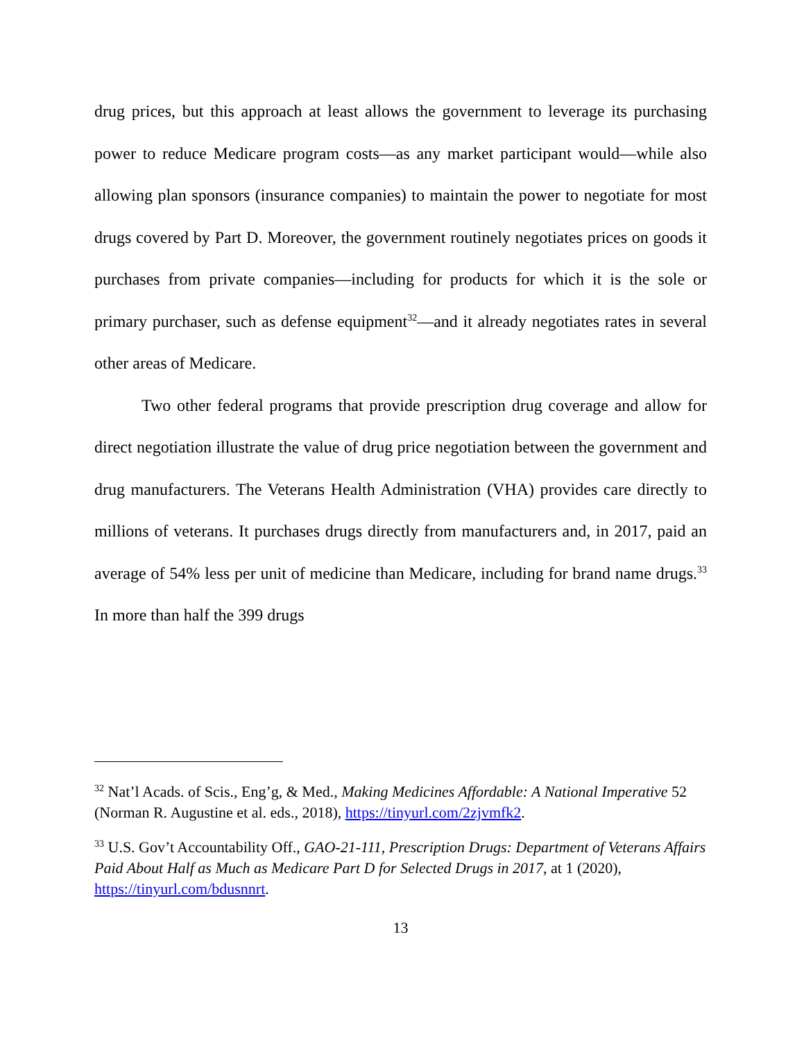drug prices, but this approach at least allows the government to leverage its purchasing power to reduce Medicare program costs—as any market participant would—while also allowing plan sponsors (insurance companies) to maintain the power to negotiate for most drugs covered by Part D. Moreover, the government routinely negotiates prices on goods it purchases from private companies—including for products for which it is the sole or primary purchaser, such as defense equipment<sup>32</sup>—and it already negotiates rates in several other areas of Medicare.
Two other federal programs that provide prescription drug coverage and allow for direct negotiation illustrate the value of drug price negotiation between the government and drug manufacturers. The Veterans Health Administration (VHA) provides care directly to millions of veterans. It purchases drugs directly from manufacturers and, in 2017, paid an average of 54% less per unit of medicine than Medicare, including for brand name drugs.<sup>33</sup> In more than half the 399 drugs
<sup>32</sup> Nat’l Acads. of Scis., Eng’g, & Med., Making Medicines Affordable: A National Imperative 52 (Norman R. Augustine et al. eds., 2018), https://tinyurl.com/2zjvmfk2.
<sup>33</sup> U.S. Gov’t Accountability Off., GAO-21-111, Prescription Drugs: Department of Veterans Affairs Paid About Half as Much as Medicare Part D for Selected Drugs in 2017, at 1 (2020), https://tinyurl.com/bdusnnrt.
13